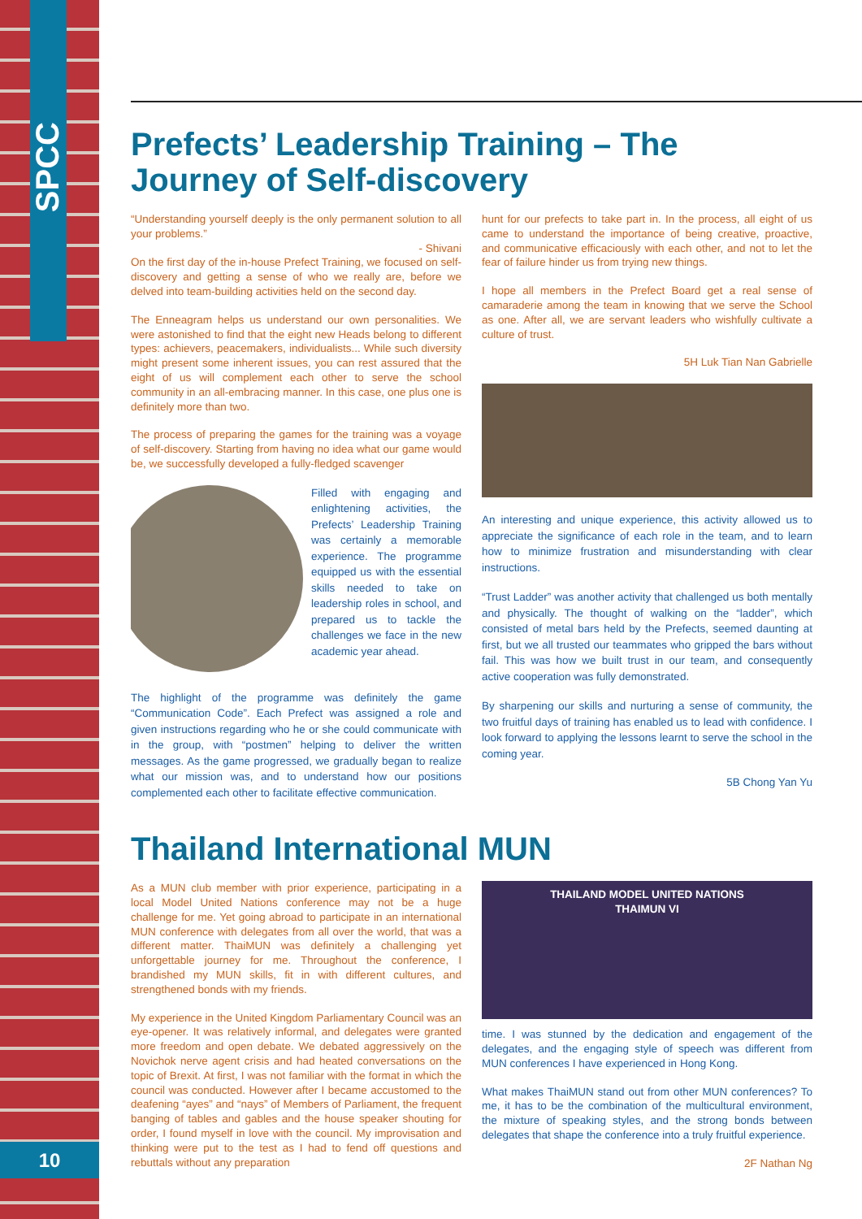SPCC
10
Prefects’ Leadership Training – The Journey of Self-discovery
“Understanding yourself deeply is the only permanent solution to all your problems.”
- Shivani
On the first day of the in-house Prefect Training, we focused on self-discovery and getting a sense of who we really are, before we delved into team-building activities held on the second day.
The Enneagram helps us understand our own personalities. We were astonished to find that the eight new Heads belong to different types: achievers, peacemakers, individualists... While such diversity might present some inherent issues, you can rest assured that the eight of us will complement each other to serve the school community in an all-embracing manner. In this case, one plus one is definitely more than two.
The process of preparing the games for the training was a voyage of self-discovery. Starting from having no idea what our game would be, we successfully developed a fully-fledged scavenger
Filled with engaging and enlightening activities, the Prefects’ Leadership Training was certainly a memorable experience. The programme equipped us with the essential skills needed to take on leadership roles in school, and prepared us to tackle the challenges we face in the new academic year ahead.
The highlight of the programme was definitely the game “Communication Code”. Each Prefect was assigned a role and given instructions regarding who he or she could communicate with in the group, with “postmen” helping to deliver the written messages. As the game progressed, we gradually began to realize what our mission was, and to understand how our positions complemented each other to facilitate effective communication.
hunt for our prefects to take part in. In the process, all eight of us came to understand the importance of being creative, proactive, and communicative efficaciously with each other, and not to let the fear of failure hinder us from trying new things.
I hope all members in the Prefect Board get a real sense of camaraderie among the team in knowing that we serve the School as one. After all, we are servant leaders who wishfully cultivate a culture of trust.
5H Luk Tian Nan Gabrielle
An interesting and unique experience, this activity allowed us to appreciate the significance of each role in the team, and to learn how to minimize frustration and misunderstanding with clear instructions.
“Trust Ladder” was another activity that challenged us both mentally and physically. The thought of walking on the “ladder”, which consisted of metal bars held by the Prefects, seemed daunting at first, but we all trusted our teammates who gripped the bars without fail. This was how we built trust in our team, and consequently active cooperation was fully demonstrated.
By sharpening our skills and nurturing a sense of community, the two fruitful days of training has enabled us to lead with confidence. I look forward to applying the lessons learnt to serve the school in the coming year.
5B Chong Yan Yu
Thailand International MUN
As a MUN club member with prior experience, participating in a local Model United Nations conference may not be a huge challenge for me. Yet going abroad to participate in an international MUN conference with delegates from all over the world, that was a different matter. ThaiMUN was definitely a challenging yet unforgettable journey for me. Throughout the conference, I brandished my MUN skills, fit in with different cultures, and strengthened bonds with my friends.
My experience in the United Kingdom Parliamentary Council was an eye-opener. It was relatively informal, and delegates were granted more freedom and open debate. We debated aggressively on the Novichok nerve agent crisis and had heated conversations on the topic of Brexit. At first, I was not familiar with the format in which the council was conducted. However after I became accustomed to the deafening “ayes” and “nays” of Members of Parliament, the frequent banging of tables and gables and the house speaker shouting for order, I found myself in love with the council. My improvisation and thinking were put to the test as I had to fend off questions and rebuttals without any preparation
THAILAND MODEL UNITED NATIONS
THAIMUN VI
time. I was stunned by the dedication and engagement of the delegates, and the engaging style of speech was different from MUN conferences I have experienced in Hong Kong.
What makes ThaiMUN stand out from other MUN conferences? To me, it has to be the combination of the multicultural environment, the mixture of speaking styles, and the strong bonds between delegates that shape the conference into a truly fruitful experience.
2F Nathan Ng